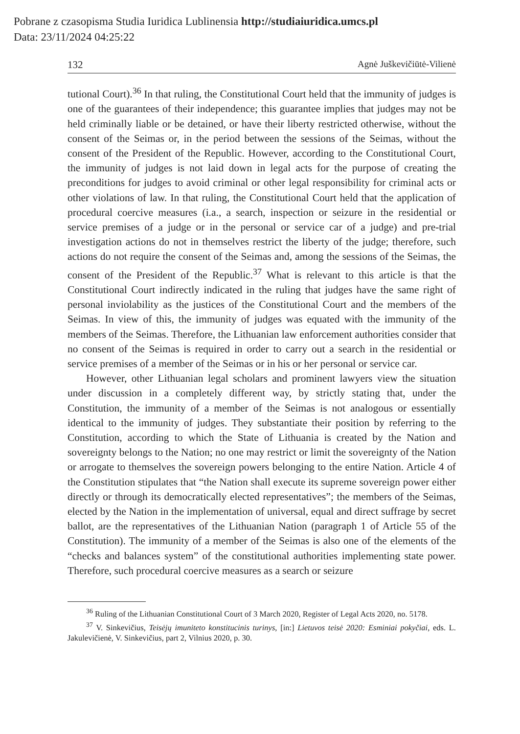Pobrane z czasopisma Studia Iuridica Lublinensia http://studiaiuridica.umcs.pl
Data: 23/11/2024 04:25:22
132 Agnė Juškevičiūtė-Vilienė
tutional Court).<sup>36</sup> In that ruling, the Constitutional Court held that the immunity of judges is one of the guarantees of their independence; this guarantee implies that judges may not be held criminally liable or be detained, or have their liberty restricted otherwise, without the consent of the Seimas or, in the period between the sessions of the Seimas, without the consent of the President of the Republic. However, according to the Constitutional Court, the immunity of judges is not laid down in legal acts for the purpose of creating the preconditions for judges to avoid criminal or other legal responsibility for criminal acts or other violations of law. In that ruling, the Constitutional Court held that the application of procedural coercive measures (i.a., a search, inspection or seizure in the residential or service premises of a judge or in the personal or service car of a judge) and pre-trial investigation actions do not in themselves restrict the liberty of the judge; therefore, such actions do not require the consent of the Seimas and, among the sessions of the Seimas, the consent of the President of the Republic.<sup>37</sup> What is relevant to this article is that the Constitutional Court indirectly indicated in the ruling that judges have the same right of personal inviolability as the justices of the Constitutional Court and the members of the Seimas. In view of this, the immunity of judges was equated with the immunity of the members of the Seimas. Therefore, the Lithuanian law enforcement authorities consider that no consent of the Seimas is required in order to carry out a search in the residential or service premises of a member of the Seimas or in his or her personal or service car.
However, other Lithuanian legal scholars and prominent lawyers view the situation under discussion in a completely different way, by strictly stating that, under the Constitution, the immunity of a member of the Seimas is not analogous or essentially identical to the immunity of judges. They substantiate their position by referring to the Constitution, according to which the State of Lithuania is created by the Nation and sovereignty belongs to the Nation; no one may restrict or limit the sovereignty of the Nation or arrogate to themselves the sovereign powers belonging to the entire Nation. Article 4 of the Constitution stipulates that “the Nation shall execute its supreme sovereign power either directly or through its democratically elected representatives”; the members of the Seimas, elected by the Nation in the implementation of universal, equal and direct suffrage by secret ballot, are the representatives of the Lithuanian Nation (paragraph 1 of Article 55 of the Constitution). The immunity of a member of the Seimas is also one of the elements of the “checks and balances system” of the constitutional authorities implementing state power. Therefore, such procedural coercive measures as a search or seizure
<sup>36</sup> Ruling of the Lithuanian Constitutional Court of 3 March 2020, Register of Legal Acts 2020, no. 5178.
<sup>37</sup> V. Sinkevičius, Teisėjų imuniteto konstitucinis turinys, [in:] Lietuvos teisė 2020: Esminiai pokyčiai, eds. L. Jakulevičienė, V. Sinkevičius, part 2, Vilnius 2020, p. 30.